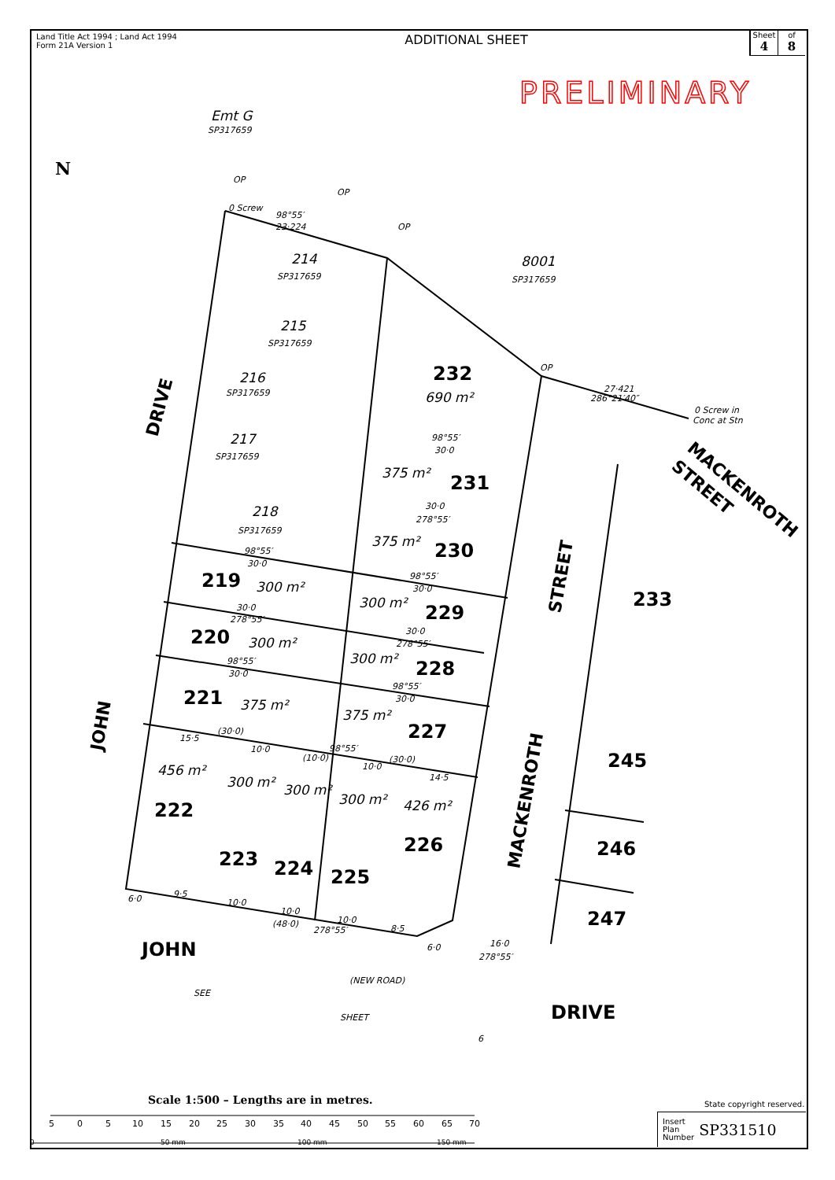Land Title Act 1994 ; Land Act 1994
Form 21A Version 1
ADDITIONAL SHEET
Sheet
4
of
8
PRELIMINARY
232
231
230
229
228
227
226
225
224
223
222
221
220
219
233
245
246
247
JOHN
DRIVE
690 m²
375 m²
375 m²
300 m²
300 m²
375 m²
426 m²
300 m²
300 m²
300 m²
456 m²
375 m²
300 m²
300 m²
214
215
216
217
218
8001
Emt G
SP317659
SP317659
SP317659
SP317659
SP317659
SP317659
SP317659
23·224
98°55′
OP
0 Screw
OP
OP
OP
286°21′40″
27·421
0 Screw in
Conc at Stn
98°55′
30·0
30·0
278°55′
98°55′
30·0
30·0
278°55′
98°55′
30·0
30·0
278°55′
98°55′
30·0
98°55′
30·0
15·5
(30·0)
10·0
(10·0)
98°55′
10·0
(30·0)
14·5
9·5
6·0
10·0
10·0
(48·0)
10·0
278°55′
8·5
6·0
16·0
278°55′
(NEW ROAD)
SHEET
SEE
6
DRIVE
JOHN
STREET
MACKENROTH
MACKENROTH
STREET
N
5
0
5
10
15
20
25
30
35
40
45
50
55
60
65
70
0
50 mm
100 mm
150 mm
Scale 1:500 – Lengths are in metres.
State copyright reserved.
Insert
Plan
Number SP331510